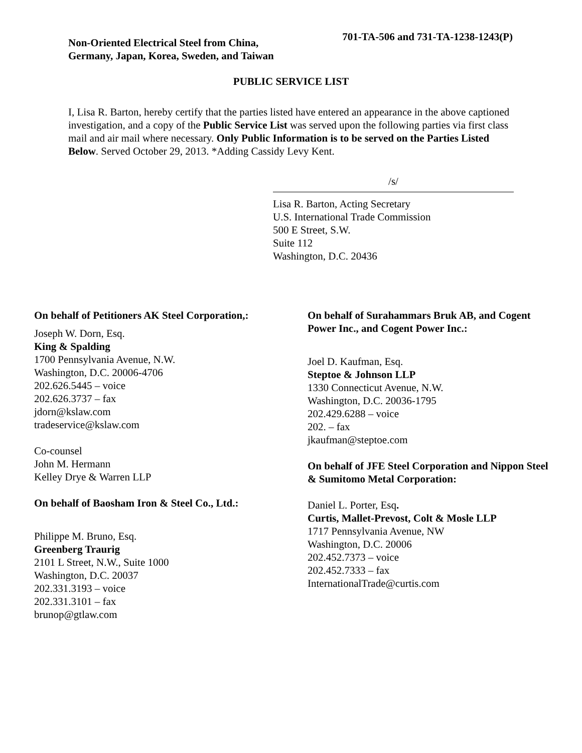Non-Oriented Electrical Steel from China, Germany, Japan, Korea, Sweden, and Taiwan
701-TA-506 and 731-TA-1238-1243(P)
PUBLIC SERVICE LIST
I, Lisa R. Barton, hereby certify that the parties listed have entered an appearance in the above captioned investigation, and a copy of the Public Service List was served upon the following parties via first class mail and air mail where necessary. Only Public Information is to be served on the Parties Listed Below. Served October 29, 2013. *Adding Cassidy Levy Kent.
/s/
Lisa R. Barton, Acting Secretary
U.S. International Trade Commission
500 E Street, S.W.
Suite 112
Washington, D.C. 20436
On behalf of Petitioners AK Steel Corporation,:
Joseph W. Dorn, Esq.
King & Spalding
1700 Pennsylvania Avenue, N.W.
Washington, D.C. 20006-4706
202.626.5445 – voice
202.626.3737 – fax
jdorn@kslaw.com
tradeservice@kslaw.com
Co-counsel
John M. Hermann
Kelley Drye & Warren LLP
On behalf of Baosham Iron & Steel Co., Ltd.:
Philippe M. Bruno, Esq.
Greenberg Traurig
2101 L Street, N.W., Suite 1000
Washington, D.C. 20037
202.331.3193 – voice
202.331.3101 – fax
brunop@gtlaw.com
On behalf of Surahammars Bruk AB, and Cogent Power Inc., and Cogent Power Inc.:
Joel D. Kaufman, Esq.
Steptoe & Johnson LLP
1330 Connecticut Avenue, N.W.
Washington, D.C. 20036-1795
202.429.6288 – voice
202. – fax
jkaufman@steptoe.com
On behalf of JFE Steel Corporation and Nippon Steel & Sumitomo Metal Corporation:
Daniel L. Porter, Esq.
Curtis, Mallet-Prevost, Colt & Mosle LLP
1717 Pennsylvania Avenue, NW
Washington, D.C. 20006
202.452.7373 – voice
202.452.7333 – fax
InternationalTrade@curtis.com